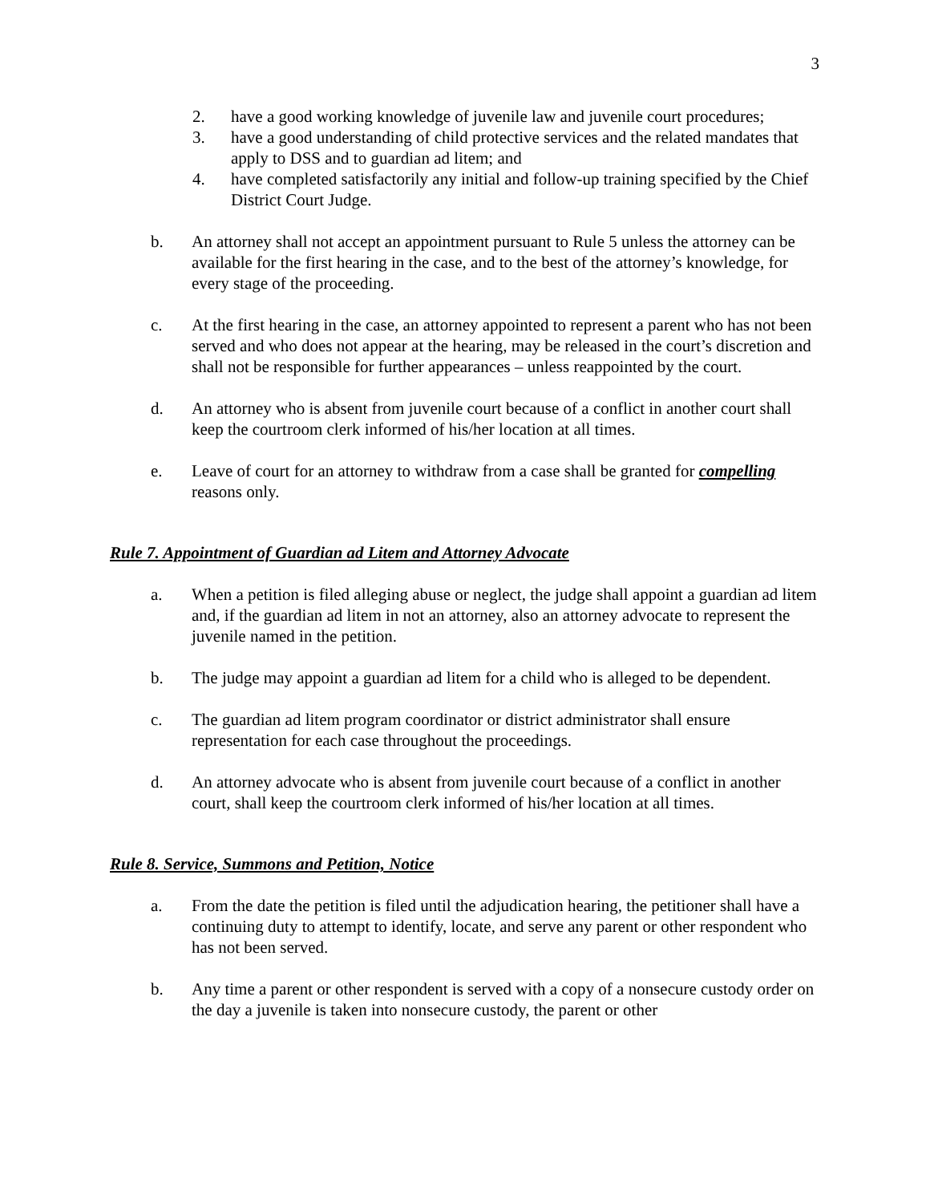3
2. have a good working knowledge of juvenile law and juvenile court procedures;
3. have a good understanding of child protective services and the related mandates that apply to DSS and to guardian ad litem; and
4. have completed satisfactorily any initial and follow-up training specified by the Chief District Court Judge.
b. An attorney shall not accept an appointment pursuant to Rule 5 unless the attorney can be available for the first hearing in the case, and to the best of the attorney’s knowledge, for every stage of the proceeding.
c. At the first hearing in the case, an attorney appointed to represent a parent who has not been served and who does not appear at the hearing, may be released in the court’s discretion and shall not be responsible for further appearances – unless reappointed by the court.
d. An attorney who is absent from juvenile court because of a conflict in another court shall keep the courtroom clerk informed of his/her location at all times.
e. Leave of court for an attorney to withdraw from a case shall be granted for compelling reasons only.
Rule 7. Appointment of Guardian ad Litem and Attorney Advocate
a. When a petition is filed alleging abuse or neglect, the judge shall appoint a guardian ad litem and, if the guardian ad litem in not an attorney, also an attorney advocate to represent the juvenile named in the petition.
b. The judge may appoint a guardian ad litem for a child who is alleged to be dependent.
c. The guardian ad litem program coordinator or district administrator shall ensure representation for each case throughout the proceedings.
d. An attorney advocate who is absent from juvenile court because of a conflict in another court, shall keep the courtroom clerk informed of his/her location at all times.
Rule 8. Service, Summons and Petition, Notice
a. From the date the petition is filed until the adjudication hearing, the petitioner shall have a continuing duty to attempt to identify, locate, and serve any parent or other respondent who has not been served.
b. Any time a parent or other respondent is served with a copy of a nonsecure custody order on the day a juvenile is taken into nonsecure custody, the parent or other